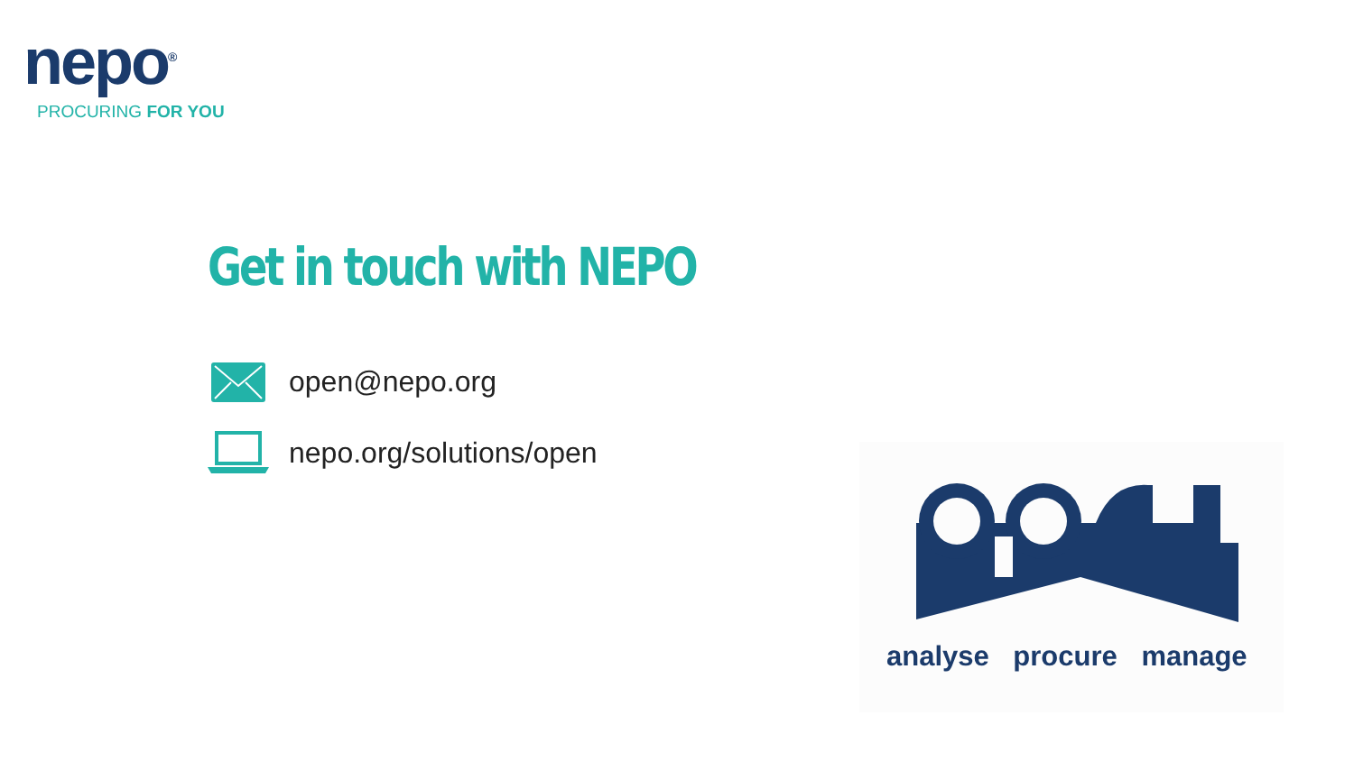nepo<sup>®</sup>
PROCURING FOR YOU
Get in touch with NEPO
open@nepo.org
nepo.org/solutions/open analyse procure manage